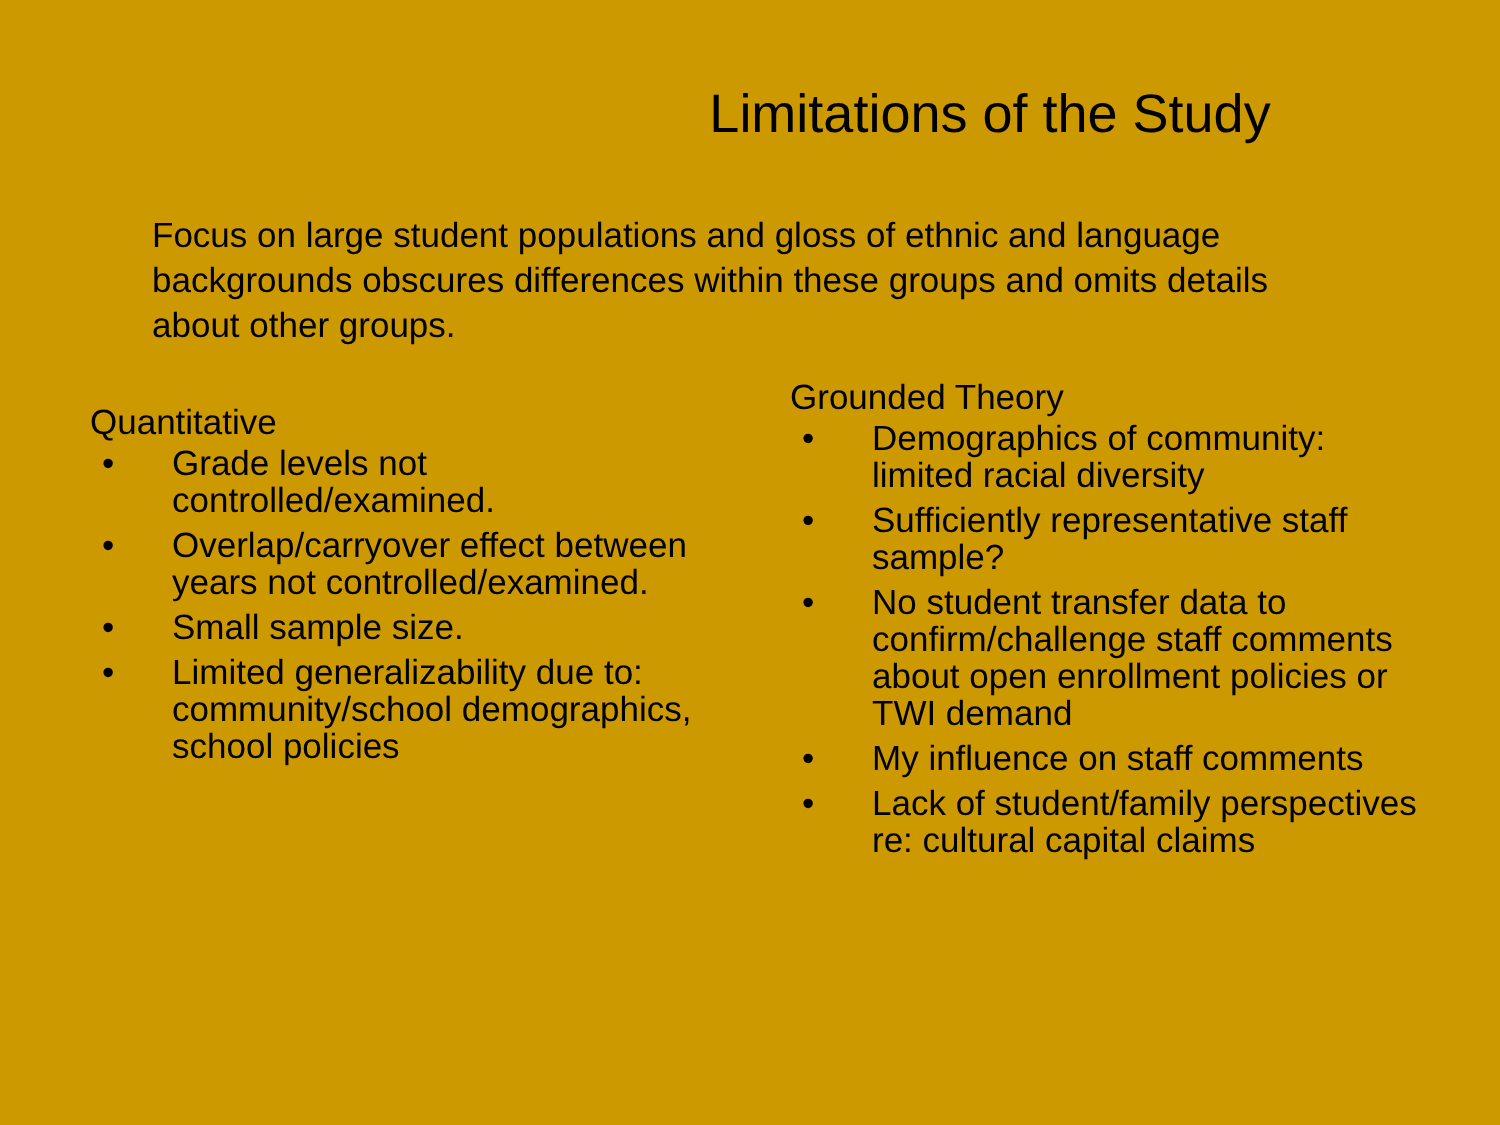Limitations of the Study
Focus on large student populations and gloss of ethnic and language backgrounds obscures differences within these groups and omits details about other groups.
Quantitative
• Grade levels not controlled/examined.
• Overlap/carryover effect between years not controlled/examined.
• Small sample size.
• Limited generalizability due to: community/school demographics, school policies
Grounded Theory
• Demographics of community: limited racial diversity
• Sufficiently representative staff sample?
• No student transfer data to confirm/challenge staff comments about open enrollment policies or TWI demand
• My influence on staff comments
• Lack of student/family perspectives re: cultural capital claims